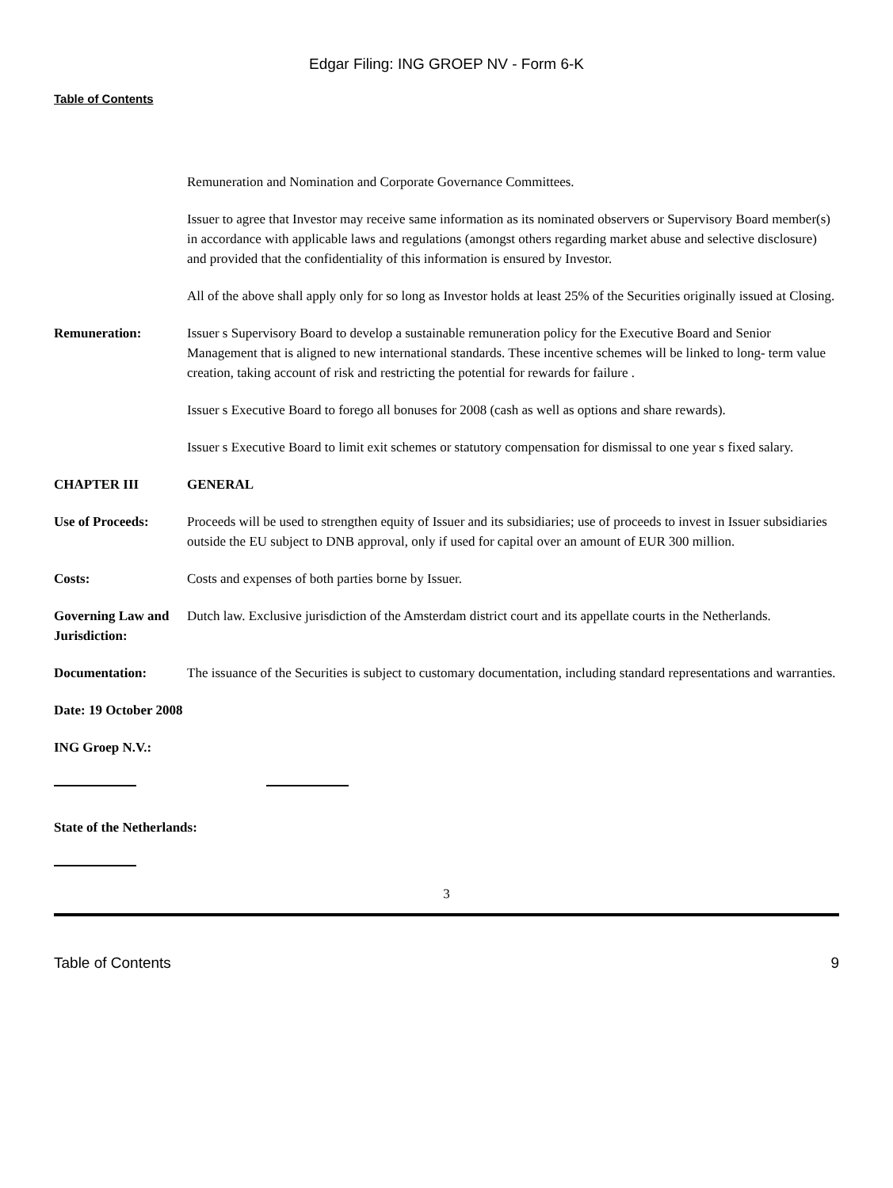Edgar Filing: ING GROEP NV - Form 6-K
Table of Contents
Remuneration and Nomination and Corporate Governance Committees.
Issuer to agree that Investor may receive same information as its nominated observers or Supervisory Board member(s) in accordance with applicable laws and regulations (amongst others regarding market abuse and selective disclosure) and provided that the confidentiality of this information is ensured by Investor.
All of the above shall apply only for so long as Investor holds at least 25% of the Securities originally issued at Closing.
Remuneration: Issuer s Supervisory Board to develop a sustainable remuneration policy for the Executive Board and Senior Management that is aligned to new international standards. These incentive schemes will be linked to long- term value creation, taking account of risk and restricting the potential for rewards for failure .
Issuer s Executive Board to forego all bonuses for 2008 (cash as well as options and share rewards).
Issuer s Executive Board to limit exit schemes or statutory compensation for dismissal to one year s fixed salary.
CHAPTER III GENERAL
Use of Proceeds: Proceeds will be used to strengthen equity of Issuer and its subsidiaries; use of proceeds to invest in Issuer subsidiaries outside the EU subject to DNB approval, only if used for capital over an amount of EUR 300 million.
Costs: Costs and expenses of both parties borne by Issuer.
Governing Law and Jurisdiction:
Dutch law. Exclusive jurisdiction of the Amsterdam district court and its appellate courts in the Netherlands.
Documentation: The issuance of the Securities is subject to customary documentation, including standard representations and warranties.
Date: 19 October 2008
ING Groep N.V.:
State of the Netherlands:
3
Table of Contents 9